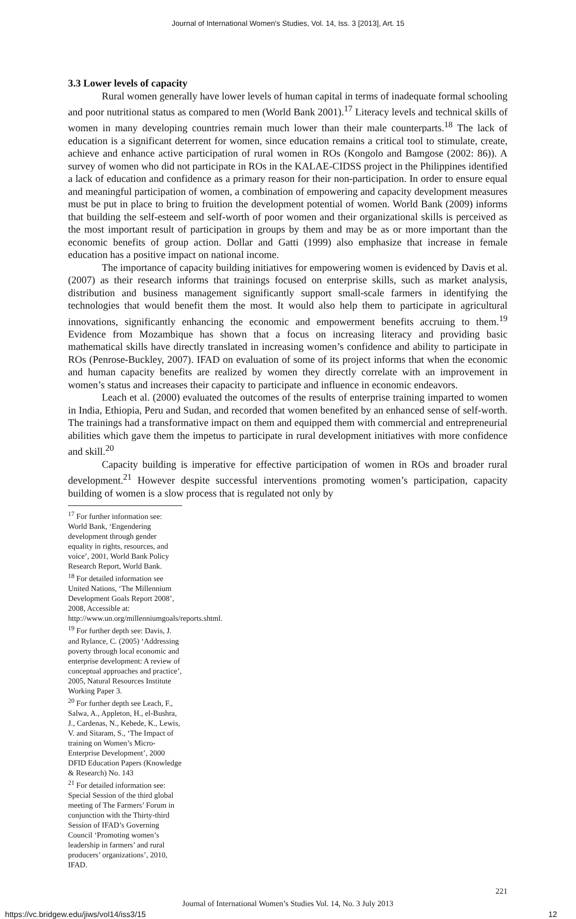Journal of International Women's Studies, Vol. 14, Iss. 3 [2013], Art. 15
3.3 Lower levels of capacity
Rural women generally have lower levels of human capital in terms of inadequate formal schooling and poor nutritional status as compared to men (World Bank 2001).<sup>17</sup> Literacy levels and technical skills of women in many developing countries remain much lower than their male counterparts.<sup>18</sup> The lack of education is a significant deterrent for women, since education remains a critical tool to stimulate, create, achieve and enhance active participation of rural women in ROs (Kongolo and Bamgose (2002: 86)). A survey of women who did not participate in ROs in the KALAE-CIDSS project in the Philippines identified a lack of education and confidence as a primary reason for their non-participation. In order to ensure equal and meaningful participation of women, a combination of empowering and capacity development measures must be put in place to bring to fruition the development potential of women. World Bank (2009) informs that building the self-esteem and self-worth of poor women and their organizational skills is perceived as the most important result of participation in groups by them and may be as or more important than the economic benefits of group action. Dollar and Gatti (1999) also emphasize that increase in female education has a positive impact on national income.
The importance of capacity building initiatives for empowering women is evidenced by Davis et al. (2007) as their research informs that trainings focused on enterprise skills, such as market analysis, distribution and business management significantly support small-scale farmers in identifying the technologies that would benefit them the most. It would also help them to participate in agricultural innovations, significantly enhancing the economic and empowerment benefits accruing to them.<sup>19</sup> Evidence from Mozambique has shown that a focus on increasing literacy and providing basic mathematical skills have directly translated in increasing women’s confidence and ability to participate in ROs (Penrose-Buckley, 2007). IFAD on evaluation of some of its project informs that when the economic and human capacity benefits are realized by women they directly correlate with an improvement in women’s status and increases their capacity to participate and influence in economic endeavors.
Leach et al. (2000) evaluated the outcomes of the results of enterprise training imparted to women in India, Ethiopia, Peru and Sudan, and recorded that women benefited by an enhanced sense of self-worth. The trainings had a transformative impact on them and equipped them with commercial and entrepreneurial abilities which gave them the impetus to participate in rural development initiatives with more confidence and skill.<sup>20</sup>
Capacity building is imperative for effective participation of women in ROs and broader rural development.<sup>21</sup> However despite successful interventions promoting women’s participation, capacity building of women is a slow process that is regulated not only by
<sup>17</sup> For further information see: World Bank, ‘Engendering development through gender equality in rights, resources, and voice’, 2001, World Bank Policy Research Report, World Bank.
<sup>18</sup> For detailed information see United Nations, ‘The Millennium Development Goals Report 2008’, 2008, Accessible at: http://www.un.org/millenniumgoals/reports.shtml.
<sup>19</sup> For further depth see: Davis, J. and Rylance, C. (2005) ‘Addressing poverty through local economic and enterprise development: A review of conceptual approaches and practice’, 2005, Natural Resources Institute Working Paper 3.
<sup>20</sup> For further depth see Leach, F., Salwa, A., Appleton, H., el-Bushra, J., Cardenas, N., Kebede, K., Lewis, V. and Sitaram, S., ‘The Impact of training on Women’s Micro-Enterprise Development’, 2000 DFID Education Papers (Knowledge & Research) No. 143
<sup>21</sup> For detailed information see: Special Session of the third global meeting of The Farmers’ Forum in conjunction with the Thirty-third Session of IFAD’s Governing Council ‘Promoting women’s leadership in farmers’ and rural producers’ organizations’, 2010, IFAD.
221
Journal of International Women’s Studies Vol. 14, No. 3 July 2013
https://vc.bridgew.edu/jiws/vol14/iss3/15 12